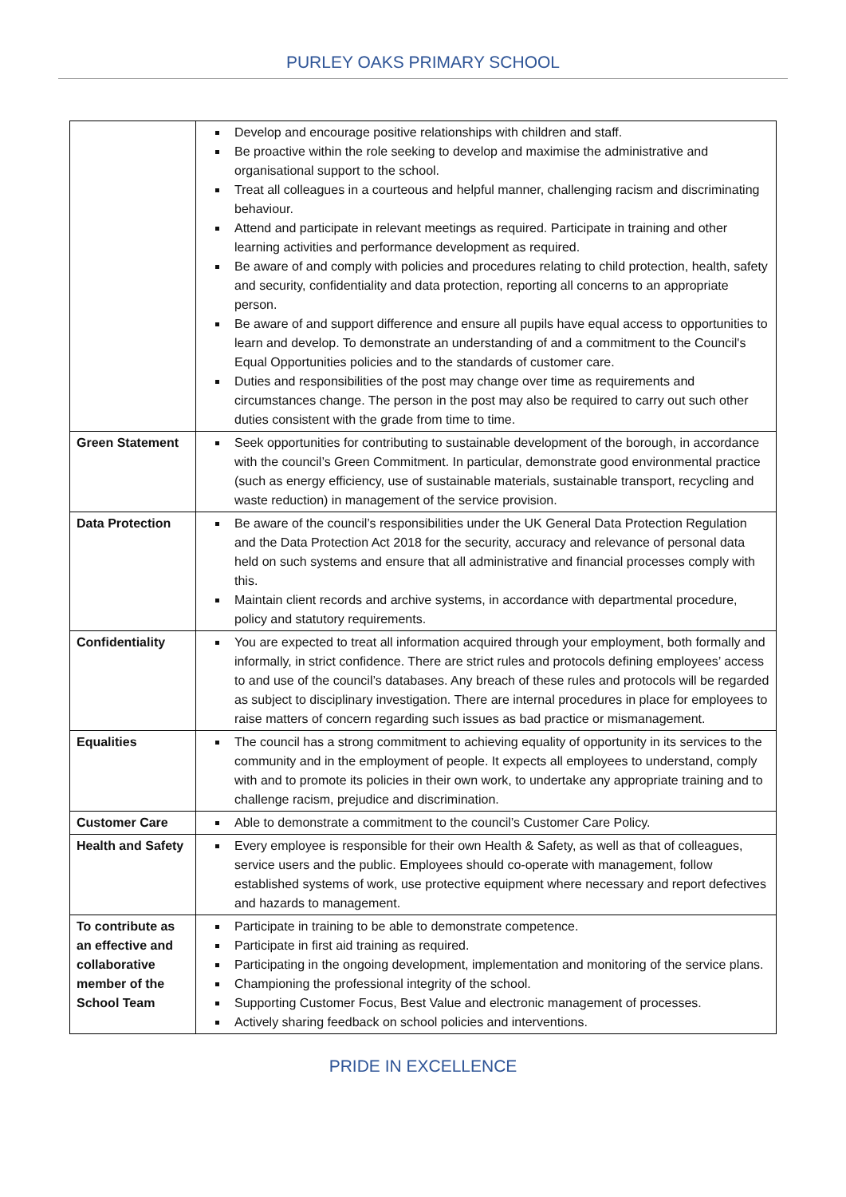PURLEY OAKS PRIMARY SCHOOL
| | Develop and encourage positive relationships with children and staff. Be proactive within the role seeking to develop and maximise the administrative and organisational support to the school. Treat all colleagues in a courteous and helpful manner, challenging racism and discriminating behaviour. Attend and participate in relevant meetings as required. Participate in training and other learning activities and performance development as required. Be aware of and comply with policies and procedures relating to child protection, health, safety and security, confidentiality and data protection, reporting all concerns to an appropriate person. Be aware of and support difference and ensure all pupils have equal access to opportunities to learn and develop. To demonstrate an understanding of and a commitment to the Council's Equal Opportunities policies and to the standards of customer care. Duties and responsibilities of the post may change over time as requirements and circumstances change. The person in the post may also be required to carry out such other duties consistent with the grade from time to time. |
| Green Statement | Seek opportunities for contributing to sustainable development of the borough, in accordance with the council’s Green Commitment. In particular, demonstrate good environmental practice (such as energy efficiency, use of sustainable materials, sustainable transport, recycling and waste reduction) in management of the service provision. |
| Data Protection | Be aware of the council’s responsibilities under the UK General Data Protection Regulation and the Data Protection Act 2018 for the security, accuracy and relevance of personal data held on such systems and ensure that all administrative and financial processes comply with this. Maintain client records and archive systems, in accordance with departmental procedure, policy and statutory requirements. |
| Confidentiality | You are expected to treat all information acquired through your employment, both formally and informally, in strict confidence. There are strict rules and protocols defining employees’ access to and use of the council’s databases. Any breach of these rules and protocols will be regarded as subject to disciplinary investigation. There are internal procedures in place for employees to raise matters of concern regarding such issues as bad practice or mismanagement. |
| Equalities | The council has a strong commitment to achieving equality of opportunity in its services to the community and in the employment of people. It expects all employees to understand, comply with and to promote its policies in their own work, to undertake any appropriate training and to challenge racism, prejudice and discrimination. |
| Customer Care | Able to demonstrate a commitment to the council’s Customer Care Policy. |
| Health and Safety | Every employee is responsible for their own Health & Safety, as well as that of colleagues, service users and the public. Employees should co-operate with management, follow established systems of work, use protective equipment where necessary and report defectives and hazards to management. |
| To contribute as an effective and collaborative member of the School Team | Participate in training to be able to demonstrate competence. Participate in first aid training as required. Participating in the ongoing development, implementation and monitoring of the service plans. Championing the professional integrity of the school. Supporting Customer Focus, Best Value and electronic management of processes. Actively sharing feedback on school policies and interventions. |
PRIDE IN EXCELLENCE